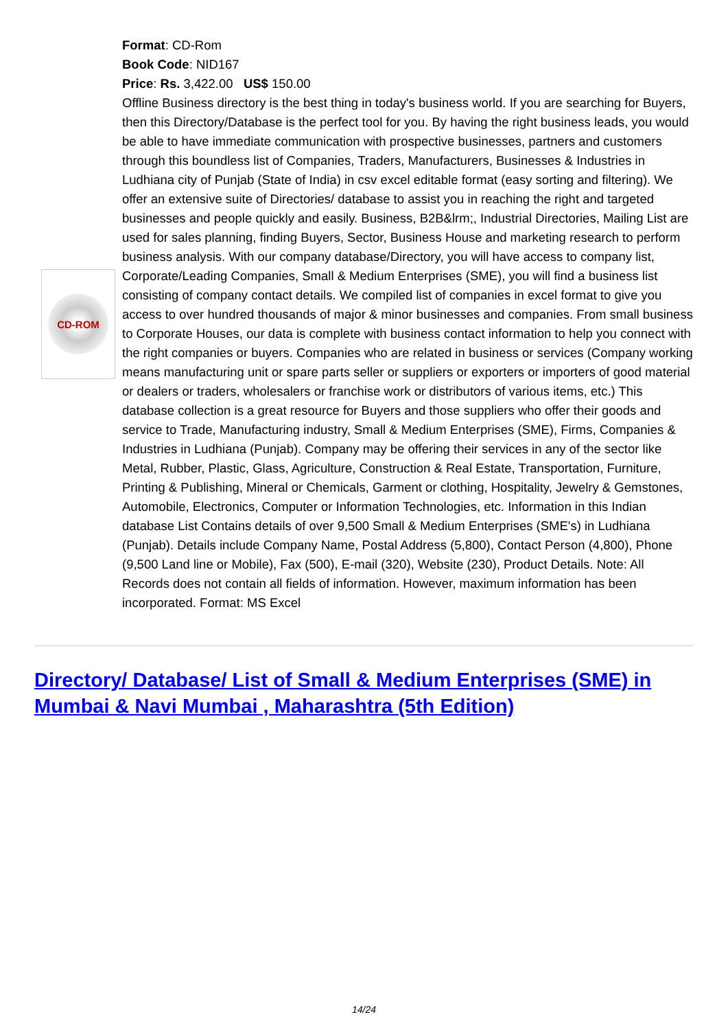CD-ROM
Format: CD-Rom
Book Code: NID167
Price: Rs. 3,422.00 US$ 150.00
Offline Business directory is the best thing in today's business world. If you are searching for Buyers, then this Directory/Database is the perfect tool for you. By having the right business leads, you would be able to have immediate communication with prospective businesses, partners and customers through this boundless list of Companies, Traders, Manufacturers, Businesses & Industries in Ludhiana city of Punjab (State of India) in csv excel editable format (easy sorting and filtering). We offer an extensive suite of Directories/ database to assist you in reaching the right and targeted businesses and people quickly and easily. Business, B2B&lrm;, Industrial Directories, Mailing List are used for sales planning, finding Buyers, Sector, Business House and marketing research to perform business analysis. With our company database/Directory, you will have access to company list, Corporate/Leading Companies, Small & Medium Enterprises (SME), you will find a business list consisting of company contact details. We compiled list of companies in excel format to give you access to over hundred thousands of major & minor businesses and companies. From small business to Corporate Houses, our data is complete with business contact information to help you connect with the right companies or buyers. Companies who are related in business or services (Company working means manufacturing unit or spare parts seller or suppliers or exporters or importers of good material or dealers or traders, wholesalers or franchise work or distributors of various items, etc.) This database collection is a great resource for Buyers and those suppliers who offer their goods and service to Trade, Manufacturing industry, Small & Medium Enterprises (SME), Firms, Companies & Industries in Ludhiana (Punjab). Company may be offering their services in any of the sector like Metal, Rubber, Plastic, Glass, Agriculture, Construction & Real Estate, Transportation, Furniture, Printing & Publishing, Mineral or Chemicals, Garment or clothing, Hospitality, Jewelry & Gemstones, Automobile, Electronics, Computer or Information Technologies, etc. Information in this Indian database List Contains details of over 9,500 Small & Medium Enterprises (SME's) in Ludhiana (Punjab). Details include Company Name, Postal Address (5,800), Contact Person (4,800), Phone (9,500 Land line or Mobile), Fax (500), E-mail (320), Website (230), Product Details. Note: All Records does not contain all fields of information. However, maximum information has been incorporated. Format: MS Excel
Directory/ Database/ List of Small & Medium Enterprises (SME) in Mumbai & Navi Mumbai , Maharashtra (5th Edition)
14/24